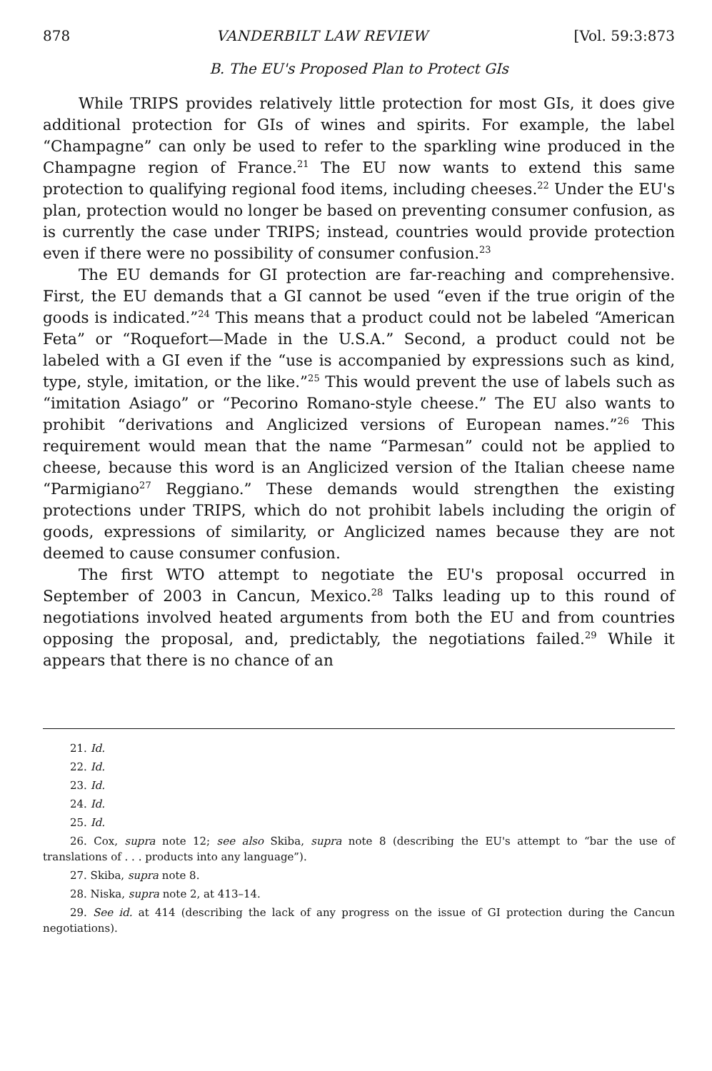878 VANDERBILT LAW REVIEW [Vol. 59:3:873
B. The EU's Proposed Plan to Protect GIs
While TRIPS provides relatively little protection for most GIs, it does give additional protection for GIs of wines and spirits. For example, the label “Champagne” can only be used to refer to the sparkling wine produced in the Champagne region of France.<sup>21</sup> The EU now wants to extend this same protection to qualifying regional food items, including cheeses.<sup>22</sup> Under the EU's plan, protection would no longer be based on preventing consumer confusion, as is currently the case under TRIPS; instead, countries would provide protection even if there were no possibility of consumer confusion.<sup>23</sup>
The EU demands for GI protection are far-reaching and comprehensive. First, the EU demands that a GI cannot be used “even if the true origin of the goods is indicated.”<sup>24</sup> This means that a product could not be labeled “American Feta” or “Roquefort—Made in the U.S.A.” Second, a product could not be labeled with a GI even if the “use is accompanied by expressions such as kind, type, style, imitation, or the like.”<sup>25</sup> This would prevent the use of labels such as “imitation Asiago” or “Pecorino Romano-style cheese.” The EU also wants to prohibit “derivations and Anglicized versions of European names.”<sup>26</sup> This requirement would mean that the name “Parmesan” could not be applied to cheese, because this word is an Anglicized version of the Italian cheese name “Parmigiano<sup>27</sup> Reggiano.” These demands would strengthen the existing protections under TRIPS, which do not prohibit labels including the origin of goods, expressions of similarity, or Anglicized names because they are not deemed to cause consumer confusion.
The first WTO attempt to negotiate the EU's proposal occurred in September of 2003 in Cancun, Mexico.<sup>28</sup> Talks leading up to this round of negotiations involved heated arguments from both the EU and from countries opposing the proposal, and, predictably, the negotiations failed.<sup>29</sup> While it appears that there is no chance of an
21. Id.
22. Id.
23. Id.
24. Id.
25. Id.
26. Cox, supra note 12; see also Skiba, supra note 8 (describing the EU's attempt to “bar the use of translations of . . . products into any language”).
27. Skiba, supra note 8.
28. Niska, supra note 2, at 413–14.
29. See id. at 414 (describing the lack of any progress on the issue of GI protection during the Cancun negotiations).